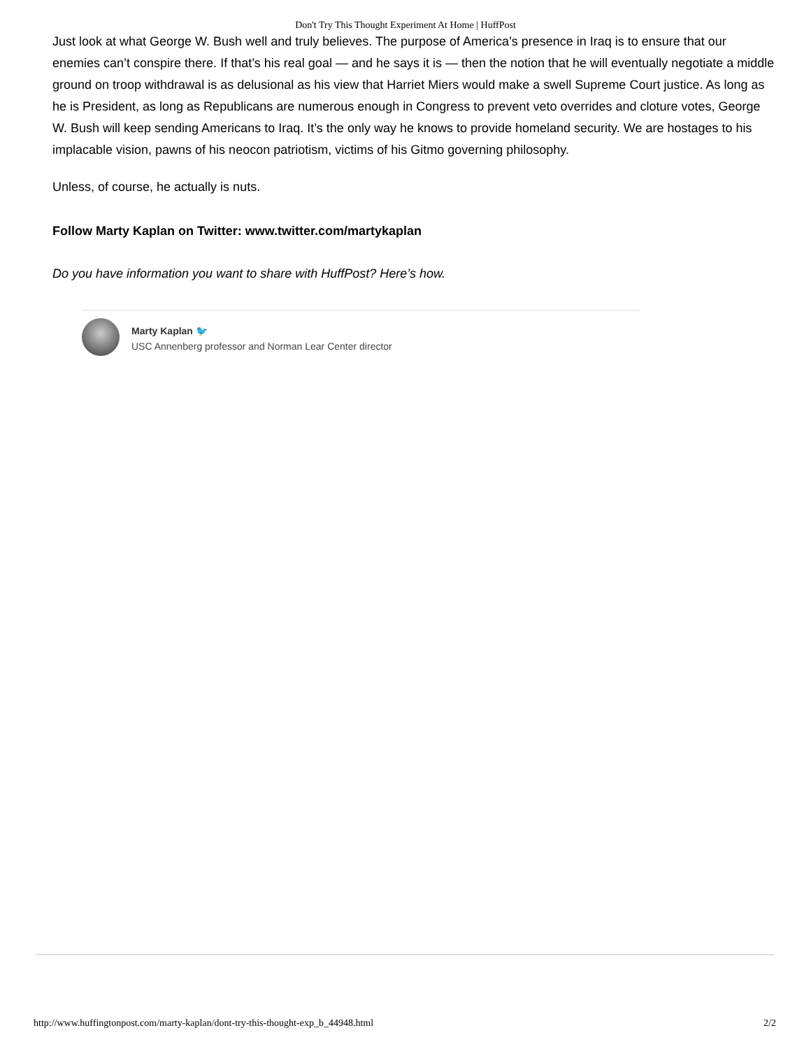Don't Try This Thought Experiment At Home | HuffPost
Just look at what George W. Bush well and truly believes. The purpose of America’s presence in Iraq is to ensure that our enemies can’t conspire there. If that’s his real goal — and he says it is — then the notion that he will eventually negotiate a middle ground on troop withdrawal is as delusional as his view that Harriet Miers would make a swell Supreme Court justice. As long as he is President, as long as Republicans are numerous enough in Congress to prevent veto overrides and cloture votes, George W. Bush will keep sending Americans to Iraq. It’s the only way he knows to provide homeland security. We are hostages to his implacable vision, pawns of his neocon patriotism, victims of his Gitmo governing philosophy.
Unless, of course, he actually is nuts.
Follow Marty Kaplan on Twitter: www.twitter.com/martykaplan
Do you have information you want to share with HuffPost? Here’s how.
Marty Kaplan 🐦
USC Annenberg professor and Norman Lear Center director
http://www.huffingtonpost.com/marty-kaplan/dont-try-this-thought-exp_b_44948.html 2/2